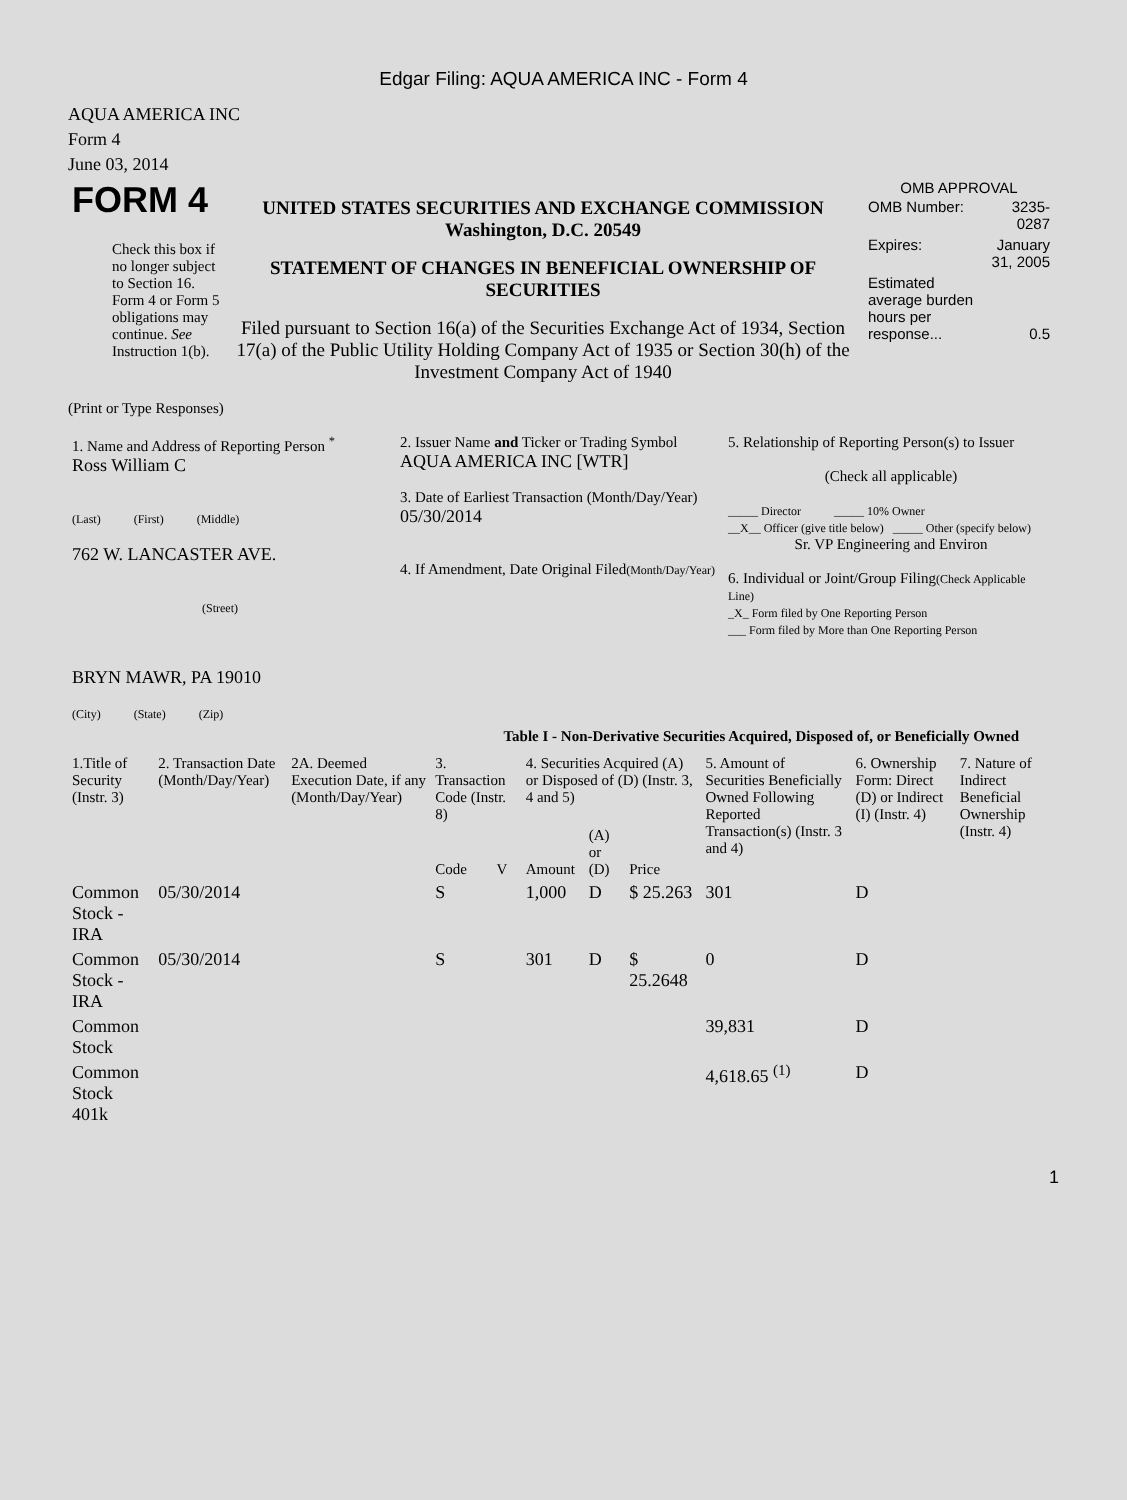Edgar Filing: AQUA AMERICA INC - Form 4
AQUA AMERICA INC
Form 4
June 03, 2014
| FORM 4 Check this box if no longer subject to Section 16. Form 4 or Form 5 obligations may continue. See Instruction 1(b). | UNITED STATES SECURITIES AND EXCHANGE COMMISSION Washington, D.C. 20549 STATEMENT OF CHANGES IN BENEFICIAL OWNERSHIP OF SECURITIES Filed pursuant to Section 16(a) of the Securities Exchange Act of 1934, Section 17(a) of the Public Utility Holding Company Act of 1935 or Section 30(h) of the Investment Company Act of 1940 | OMB APPROVAL / OMB Number: / 3235-0287 / / Expires: / January 31, 2005 / / Estimated average burden hours per response... / 0.5 / |
(Print or Type Responses)
| 1. Name and Address of Reporting Person <sup>*</sup> Ross William C (Last) (First) (Middle) 762 W. LANCASTER AVE. (Street) BRYN MAWR, PA 19010 (City) (State) (Zip) | 2. Issuer Name and Ticker or Trading Symbol AQUA AMERICA INC [WTR] 3. Date of Earliest Transaction (Month/Day/Year) 05/30/2014 4. If Amendment, Date Original Filed (Month/Day/Year) | 5. Relationship of Reporting Person(s) to Issuer (Check all applicable) _____ Director _____ 10% Owner __X__ Officer (give title below) _____ Other (specify below) Sr. VP Engineering and Environ 6. Individual or Joint/Group Filing (Check Applicable Line) _X_ Form filed by One Reporting Person ___ Form filed by More than One Reporting Person |
Table I - Non-Derivative Securities Acquired, Disposed of, or Beneficially Owned
| 1.Title of Security (Instr. 3) | 2. Transaction Date (Month/Day/Year) | 2A. Deemed Execution Date, if any (Month/Day/Year) | 3. Transaction Code (Instr. 8) | | 4. Securities Acquired (A) or Disposed of (D) (Instr. 3, 4 and 5) | | | 5. Amount of Securities Beneficially Owned Following Reported Transaction(s) (Instr. 3 and 4) | 6. Ownership Form: Direct (D) or Indirect (I) (Instr. 4) | 7. Nature of Indirect Beneficial Ownership (Instr. 4) |
| --- | --- | --- | --- | --- | --- | --- | --- | --- | --- | --- |
| | | | Code | V | Amount | (A) or (D) | Price | | | |
| Common Stock - IRA | 05/30/2014 | | S | | 1,000 | D | $ 25.263 | 301 | D | |
| Common Stock - IRA | 05/30/2014 | | S | | 301 | D | $ 25.2648 | 0 | D | |
| Common Stock | | | | | | | | 39,831 | D | |
| Common Stock 401k | | | | | | | | 4,618.65 <sup>(1)</sup> | D | |
1